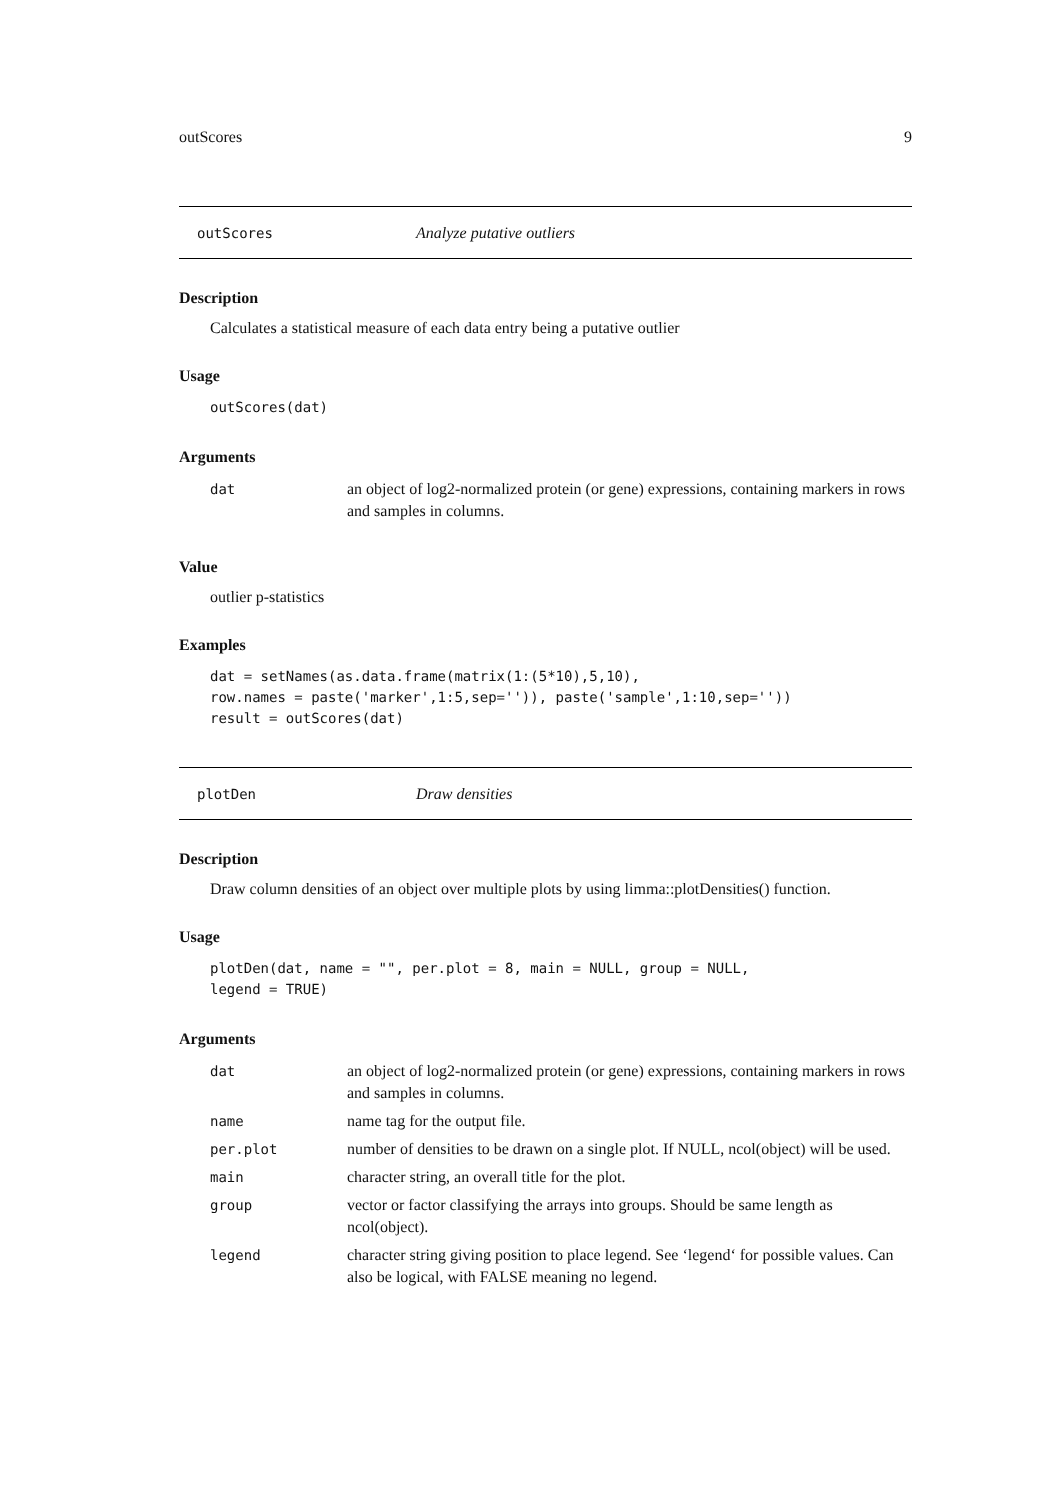outScores 9
outScores Analyze putative outliers
Description
Calculates a statistical measure of each data entry being a putative outlier
Usage
outScores(dat)
Arguments
| dat | an object of log2-normalized protein (or gene) expressions, containing markers in rows and samples in columns. |
Value
outlier p-statistics
Examples
dat = setNames(as.data.frame(matrix(1:(5*10),5,10),
row.names = paste('marker',1:5,sep='')), paste('sample',1:10,sep=''))
result = outScores(dat)
plotDen Draw densities
Description
Draw column densities of an object over multiple plots by using limma::plotDensities() function.
Usage
plotDen(dat, name = "", per.plot = 8, main = NULL, group = NULL,
legend = TRUE)
Arguments
| dat | an object of log2-normalized protein (or gene) expressions, containing markers in rows and samples in columns. |
| name | name tag for the output file. |
| per.plot | number of densities to be drawn on a single plot. If NULL, ncol(object) will be used. |
| main | character string, an overall title for the plot. |
| group | vector or factor classifying the arrays into groups. Should be same length as ncol(object). |
| legend | character string giving position to place legend. See ‘legend‘ for possible values. Can also be logical, with FALSE meaning no legend. |